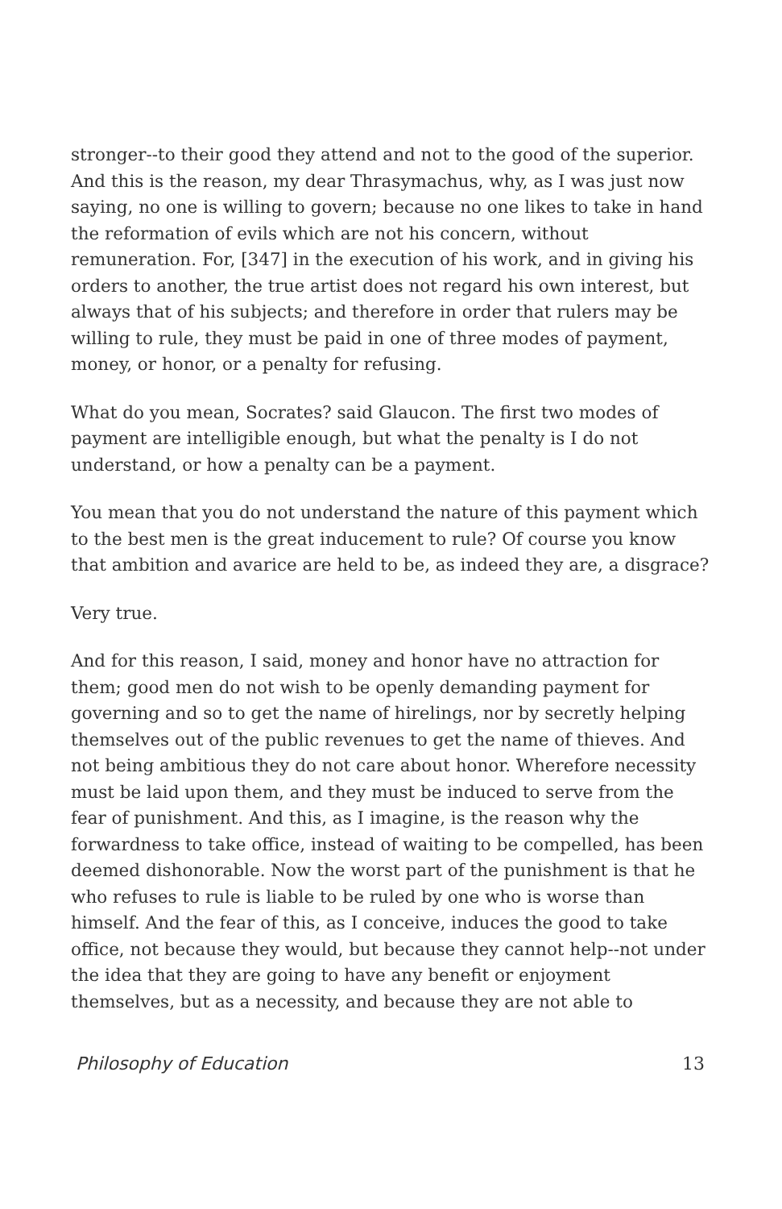stronger--to their good they attend and not to the good of the superior. And this is the reason, my dear Thrasymachus, why, as I was just now saying, no one is willing to govern; because no one likes to take in hand the reformation of evils which are not his concern, without remuneration. For, [347] in the execution of his work, and in giving his orders to another, the true artist does not regard his own interest, but always that of his subjects; and therefore in order that rulers may be willing to rule, they must be paid in one of three modes of payment, money, or honor, or a penalty for refusing.
What do you mean, Socrates? said Glaucon. The first two modes of payment are intelligible enough, but what the penalty is I do not understand, or how a penalty can be a payment.
You mean that you do not understand the nature of this payment which to the best men is the great inducement to rule? Of course you know that ambition and avarice are held to be, as indeed they are, a disgrace?
Very true.
And for this reason, I said, money and honor have no attraction for them; good men do not wish to be openly demanding payment for governing and so to get the name of hirelings, nor by secretly helping themselves out of the public revenues to get the name of thieves. And not being ambitious they do not care about honor. Wherefore necessity must be laid upon them, and they must be induced to serve from the fear of punishment. And this, as I imagine, is the reason why the forwardness to take office, instead of waiting to be compelled, has been deemed dishonorable. Now the worst part of the punishment is that he who refuses to rule is liable to be ruled by one who is worse than himself. And the fear of this, as I conceive, induces the good to take office, not because they would, but because they cannot help--not under the idea that they are going to have any benefit or enjoyment themselves, but as a necessity, and because they are not able to
Philosophy of Education 13